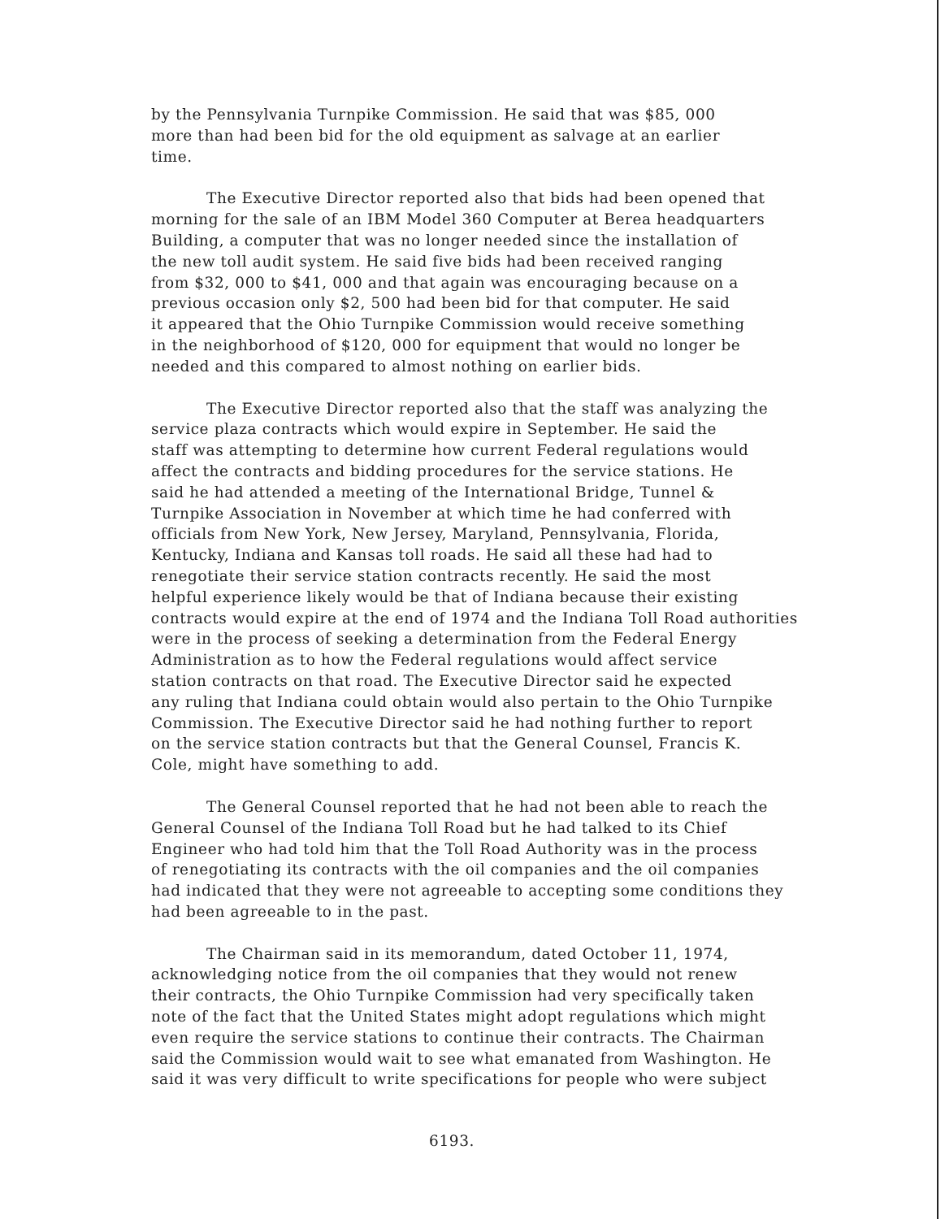by the Pennsylvania Turnpike Commission. He said that was $85, 000 more than had been bid for the old equipment as salvage at an earlier time.
The Executive Director reported also that bids had been opened that morning for the sale of an IBM Model 360 Computer at Berea headquarters Building, a computer that was no longer needed since the installation of the new toll audit system. He said five bids had been received ranging from $32, 000 to $41, 000 and that again was encouraging because on a previous occasion only $2, 500 had been bid for that computer. He said it appeared that the Ohio Turnpike Commission would receive something in the neighborhood of $120, 000 for equipment that would no longer be needed and this compared to almost nothing on earlier bids.
The Executive Director reported also that the staff was analyzing the service plaza contracts which would expire in September. He said the staff was attempting to determine how current Federal regulations would affect the contracts and bidding procedures for the service stations. He said he had attended a meeting of the International Bridge, Tunnel & Turnpike Association in November at which time he had conferred with officials from New York, New Jersey, Maryland, Pennsylvania, Florida, Kentucky, Indiana and Kansas toll roads. He said all these had had to renegotiate their service station contracts recently. He said the most helpful experience likely would be that of Indiana because their existing contracts would expire at the end of 1974 and the Indiana Toll Road authorities were in the process of seeking a determination from the Federal Energy Administration as to how the Federal regulations would affect service station contracts on that road. The Executive Director said he expected any ruling that Indiana could obtain would also pertain to the Ohio Turnpike Commission. The Executive Director said he had nothing further to report on the service station contracts but that the General Counsel, Francis K. Cole, might have something to add.
The General Counsel reported that he had not been able to reach the General Counsel of the Indiana Toll Road but he had talked to its Chief Engineer who had told him that the Toll Road Authority was in the process of renegotiating its contracts with the oil companies and the oil companies had indicated that they were not agreeable to accepting some conditions they had been agreeable to in the past.
The Chairman said in its memorandum, dated October 11, 1974, acknowledging notice from the oil companies that they would not renew their contracts, the Ohio Turnpike Commission had very specifically taken note of the fact that the United States might adopt regulations which might even require the service stations to continue their contracts. The Chairman said the Commission would wait to see what emanated from Washington. He said it was very difficult to write specifications for people who were subject
6193.